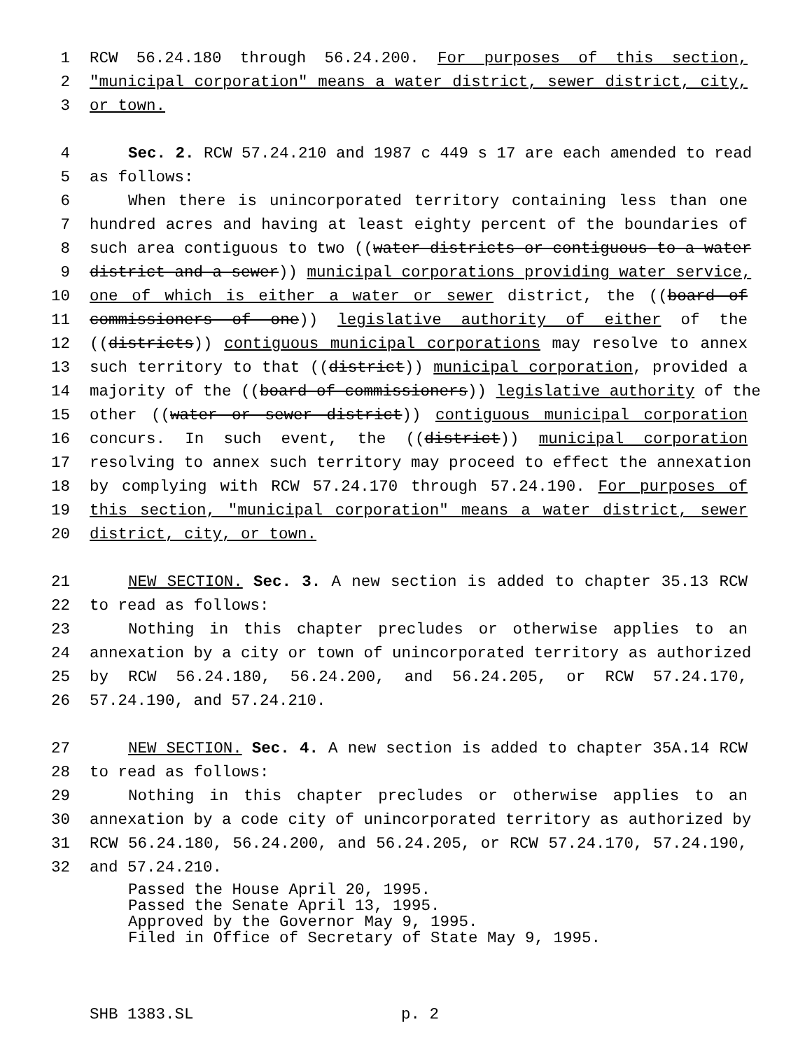1 RCW 56.24.180 through 56.24.200. For purposes of this section,
2 "municipal corporation" means a water district, sewer district, city,
3 or town.
4 Sec. 2. RCW 57.24.210 and 1987 c 449 s 17 are each amended to read
5 as follows:
6 When there is unincorporated territory containing less than one
7 hundred acres and having at least eighty percent of the boundaries of
8 such area contiguous to two ((water districts or contiguous to a water
9 district and a sewer)) municipal corporations providing water service,
10 one of which is either a water or sewer district, the ((board of
11 commissioners of one)) legislative authority of either of the
12 ((districts)) contiguous municipal corporations may resolve to annex
13 such territory to that ((district)) municipal corporation, provided a
14 majority of the ((board of commissioners)) legislative authority of the
15 other ((water or sewer district)) contiguous municipal corporation
16 concurs. In such event, the ((district)) municipal corporation
17 resolving to annex such territory may proceed to effect the annexation
18 by complying with RCW 57.24.170 through 57.24.190. For purposes of
19 this section, "municipal corporation" means a water district, sewer
20 district, city, or town.
21 NEW SECTION. Sec. 3. A new section is added to chapter 35.13 RCW
22 to read as follows:
23 Nothing in this chapter precludes or otherwise applies to an
24 annexation by a city or town of unincorporated territory as authorized
25 by RCW 56.24.180, 56.24.200, and 56.24.205, or RCW 57.24.170,
26 57.24.190, and 57.24.210.
27 NEW SECTION. Sec. 4. A new section is added to chapter 35A.14 RCW
28 to read as follows:
29 Nothing in this chapter precludes or otherwise applies to an
30 annexation by a code city of unincorporated territory as authorized by
31 RCW 56.24.180, 56.24.200, and 56.24.205, or RCW 57.24.170, 57.24.190,
32 and 57.24.210.
Passed the House April 20, 1995.
Passed the Senate April 13, 1995.
Approved by the Governor May 9, 1995.
Filed in Office of Secretary of State May 9, 1995.
SHB 1383.SL p. 2